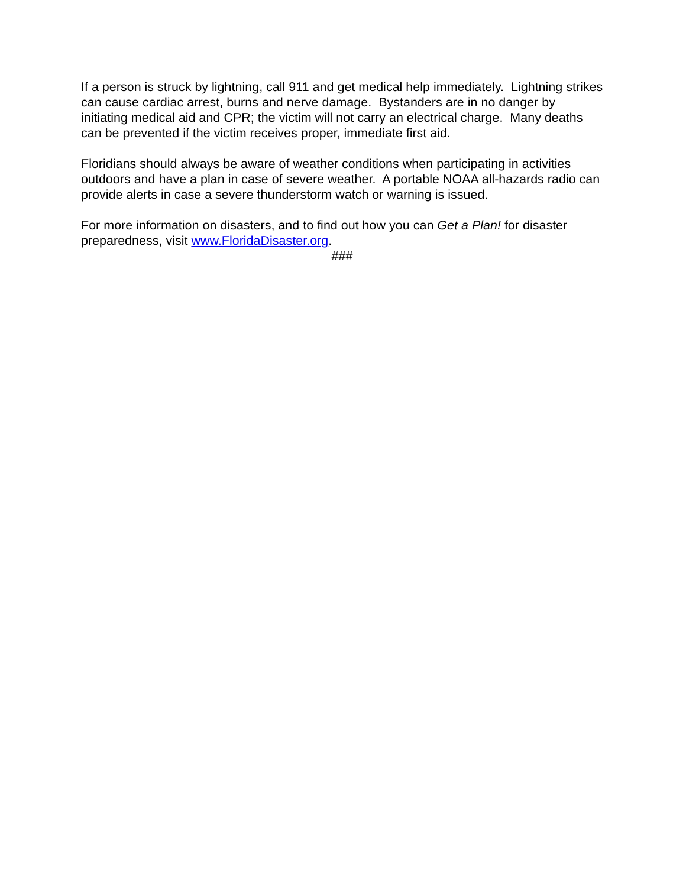If a person is struck by lightning, call 911 and get medical help immediately. Lightning strikes can cause cardiac arrest, burns and nerve damage. Bystanders are in no danger by initiating medical aid and CPR; the victim will not carry an electrical charge. Many deaths can be prevented if the victim receives proper, immediate first aid.
Floridians should always be aware of weather conditions when participating in activities outdoors and have a plan in case of severe weather. A portable NOAA all-hazards radio can provide alerts in case a severe thunderstorm watch or warning is issued.
For more information on disasters, and to find out how you can Get a Plan! for disaster preparedness, visit www.FloridaDisaster.org.
###